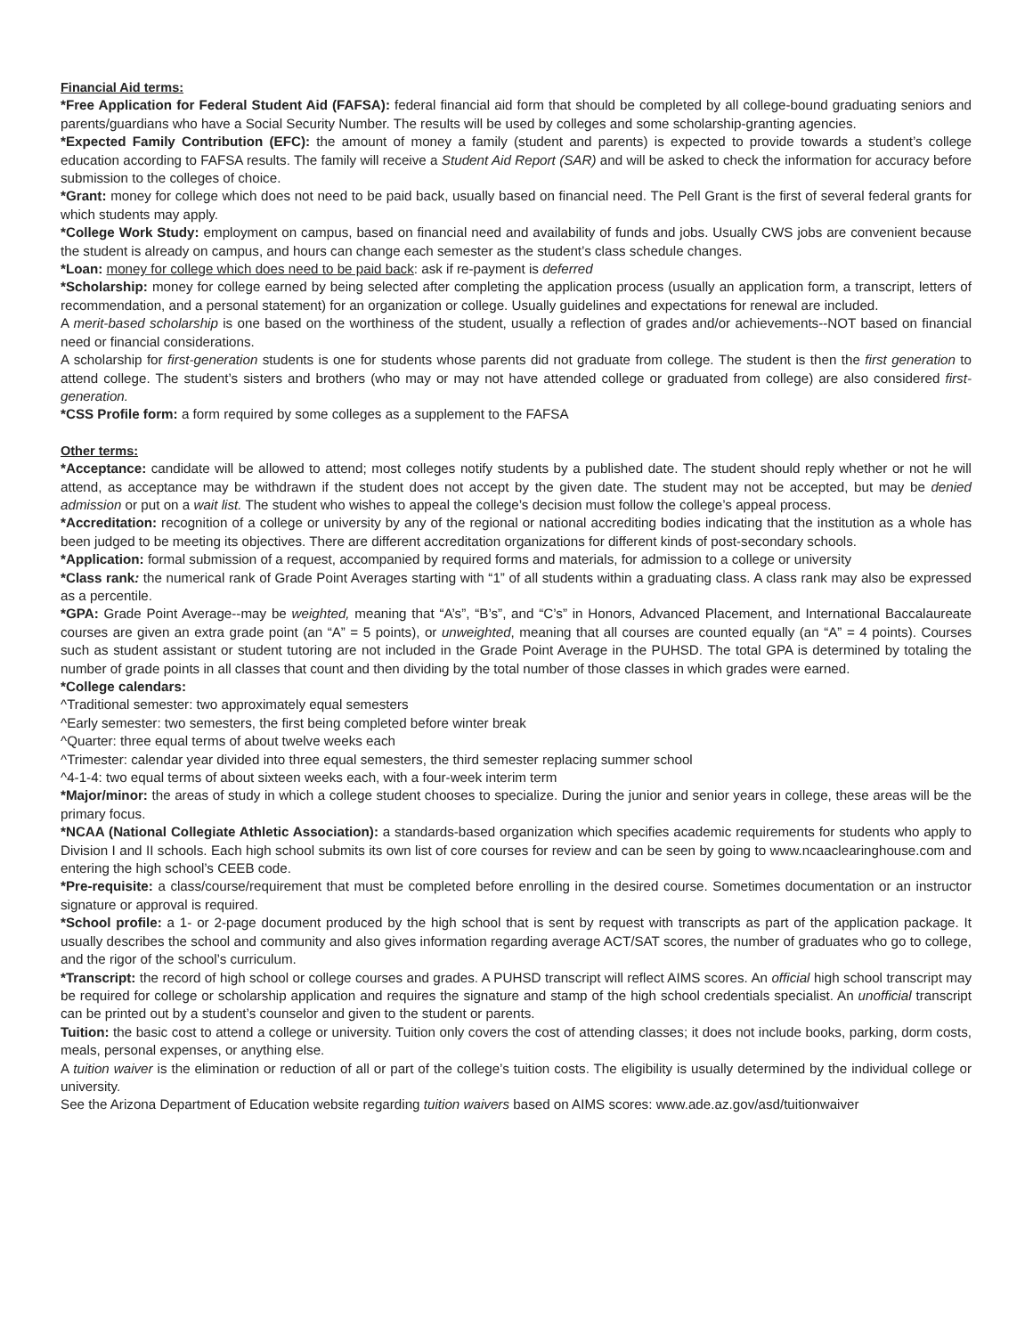Financial Aid terms:
*Free Application for Federal Student Aid (FAFSA): federal financial aid form that should be completed by all college-bound graduating seniors and parents/guardians who have a Social Security Number. The results will be used by colleges and some scholarship-granting agencies.
*Expected Family Contribution (EFC): the amount of money a family (student and parents) is expected to provide towards a student’s college education according to FAFSA results. The family will receive a Student Aid Report (SAR) and will be asked to check the information for accuracy before submission to the colleges of choice.
*Grant: money for college which does not need to be paid back, usually based on financial need. The Pell Grant is the first of several federal grants for which students may apply.
*College Work Study: employment on campus, based on financial need and availability of funds and jobs. Usually CWS jobs are convenient because the student is already on campus, and hours can change each semester as the student’s class schedule changes.
*Loan: money for college which does need to be paid back: ask if re-payment is deferred
*Scholarship: money for college earned by being selected after completing the application process (usually an application form, a transcript, letters of recommendation, and a personal statement) for an organization or college. Usually guidelines and expectations for renewal are included.
A merit-based scholarship is one based on the worthiness of the student, usually a reflection of grades and/or achievements--NOT based on financial need or financial considerations.
A scholarship for first-generation students is one for students whose parents did not graduate from college. The student is then the first generation to attend college. The student’s sisters and brothers (who may or may not have attended college or graduated from college) are also considered first-generation.
*CSS Profile form: a form required by some colleges as a supplement to the FAFSA
Other terms:
*Acceptance: candidate will be allowed to attend; most colleges notify students by a published date. The student should reply whether or not he will attend, as acceptance may be withdrawn if the student does not accept by the given date. The student may not be accepted, but may be denied admission or put on a wait list. The student who wishes to appeal the college’s decision must follow the college’s appeal process.
*Accreditation: recognition of a college or university by any of the regional or national accrediting bodies indicating that the institution as a whole has been judged to be meeting its objectives. There are different accreditation organizations for different kinds of post-secondary schools.
*Application: formal submission of a request, accompanied by required forms and materials, for admission to a college or university
*Class rank: the numerical rank of Grade Point Averages starting with “1” of all students within a graduating class. A class rank may also be expressed as a percentile.
*GPA: Grade Point Average--may be weighted, meaning that “A’s”, “B’s”, and “C’s” in Honors, Advanced Placement, and International Baccalaureate courses are given an extra grade point (an “A” = 5 points), or unweighted, meaning that all courses are counted equally (an “A” = 4 points). Courses such as student assistant or student tutoring are not included in the Grade Point Average in the PUHSD. The total GPA is determined by totaling the number of grade points in all classes that count and then dividing by the total number of those classes in which grades were earned.
*College calendars:
^Traditional semester: two approximately equal semesters
^Early semester: two semesters, the first being completed before winter break
^Quarter: three equal terms of about twelve weeks each
^Trimester: calendar year divided into three equal semesters, the third semester replacing summer school
^4-1-4: two equal terms of about sixteen weeks each, with a four-week interim term
*Major/minor: the areas of study in which a college student chooses to specialize. During the junior and senior years in college, these areas will be the primary focus.
*NCAA (National Collegiate Athletic Association): a standards-based organization which specifies academic requirements for students who apply to Division I and II schools. Each high school submits its own list of core courses for review and can be seen by going to www.ncaaclearinghouse.com and entering the high school’s CEEB code.
*Pre-requisite: a class/course/requirement that must be completed before enrolling in the desired course. Sometimes documentation or an instructor signature or approval is required.
*School profile: a 1- or 2-page document produced by the high school that is sent by request with transcripts as part of the application package. It usually describes the school and community and also gives information regarding average ACT/SAT scores, the number of graduates who go to college, and the rigor of the school’s curriculum.
*Transcript: the record of high school or college courses and grades. A PUHSD transcript will reflect AIMS scores. An official high school transcript may be required for college or scholarship application and requires the signature and stamp of the high school credentials specialist. An unofficial transcript can be printed out by a student’s counselor and given to the student or parents.
Tuition: the basic cost to attend a college or university. Tuition only covers the cost of attending classes; it does not include books, parking, dorm costs, meals, personal expenses, or anything else.
A tuition waiver is the elimination or reduction of all or part of the college’s tuition costs. The eligibility is usually determined by the individual college or university.
See the Arizona Department of Education website regarding tuition waivers based on AIMS scores: www.ade.az.gov/asd/tuitionwaiver